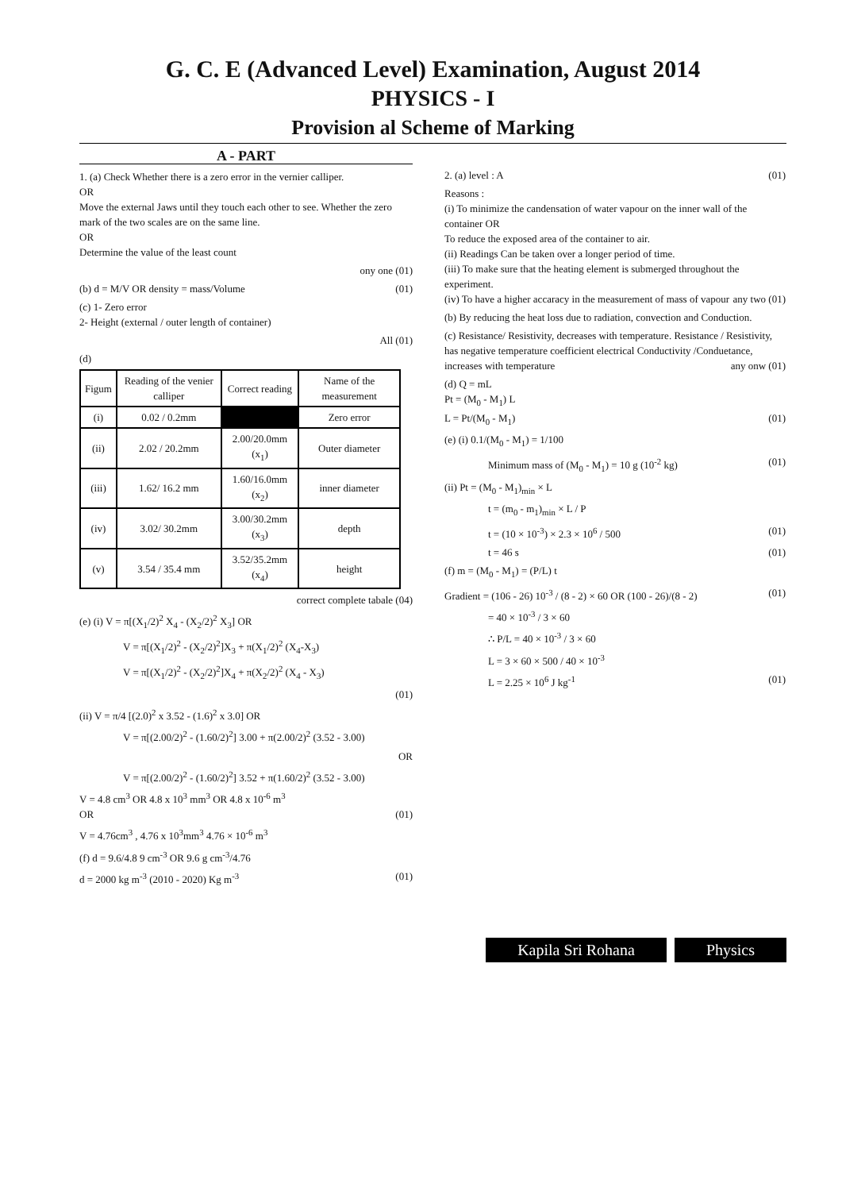G. C. E (Advanced Level) Examination, August 2014
PHYSICS - I
Provision al Scheme of Marking
A - PART
1. (a) Check Whether there is a zero error in the vernier calliper.
OR
Move the external Jaws until they touch each other to see. Whether the zero mark of the two scales are on the same line.
OR
Determine the value of the least count
ony one (01)
(b) d = M/V OR density = mass/Volume (01)
(c) 1- Zero error
2- Height (external / outer length of container)
All (01)
(d)
| Figum | Reading of the venier calliper | Correct reading | Name of the measurement |
| --- | --- | --- | --- |
| (i) | 0.02 / 0.2mm | | Zero error |
| (ii) | 2.02 / 20.2mm | 2.00/20.0mm (x<sub>1</sub>) | Outer diameter |
| (iii) | 1.62/ 16.2 mm | 1.60/16.0mm (x<sub>2</sub>) | inner diameter |
| (iv) | 3.02/ 30.2mm | 3.00/30.2mm (x<sub>3</sub>) | depth |
| (v) | 3.54 / 35.4 mm | 3.52/35.2mm (x<sub>4</sub>) | height |
correct complete tabale (04)
(e) (i) V = π[(X<sub>1</sub>/2)<sup>2</sup> X<sub>4</sub> - (X<sub>2</sub>/2)<sup>2</sup> X<sub>3</sub>] OR
V = π[(X<sub>1</sub>/2)<sup>2</sup> - (X<sub>2</sub>/2)<sup>2</sup>]X<sub>3</sub> + π(X<sub>1</sub>/2)<sup>2</sup> (X<sub>4</sub>-X<sub>3</sub>)
V = π[(X<sub>1</sub>/2)<sup>2</sup> - (X<sub>2</sub>/2)<sup>2</sup>]X<sub>4</sub> + π(X<sub>2</sub>/2)<sup>2</sup> (X<sub>4</sub> - X<sub>3</sub>)
(01)
(ii) V = π/4 [(2.0)<sup>2</sup> x 3.52 - (1.6)<sup>2</sup> x 3.0] OR
V = π[(2.00/2)<sup>2</sup> - (1.60/2)<sup>2</sup>] 3.00 + π(2.00/2)<sup>2</sup> (3.52 - 3.00)
OR
V = π[(2.00/2)<sup>2</sup> - (1.60/2)<sup>2</sup>] 3.52 + π(1.60/2)<sup>2</sup> (3.52 - 3.00)
V = 4.8 cm<sup>3</sup> OR 4.8 x 10<sup>3</sup> mm<sup>3</sup> OR 4.8 x 10<sup>-6</sup> m<sup>3</sup>
OR (01)
V = 4.76cm<sup>3</sup> , 4.76 x 10<sup>3</sup>mm<sup>3</sup> 4.76 × 10<sup>-6</sup> m<sup>3</sup>
(f) d = 9.6/4.8 9 cm<sup>-3</sup> OR 9.6 g cm<sup>-3</sup>/4.76
d = 2000 kg m<sup>-3</sup> (2010 - 2020) Kg m<sup>-3</sup> (01)
2. (a) level : A (01)
Reasons :
(i) To minimize the candensation of water vapour on the inner wall of the container OR
To reduce the exposed area of the container to air.
(ii) Readings Can be taken over a longer period of time.
(iii) To make sure that the heating element is submerged throughout the experiment.
(iv) To have a higher accaracy in the measurement of mass of vapour any two (01)
(b) By reducing the heat loss due to radiation, convection and Conduction.
(c) Resistance/ Resistivity, decreases with temperature. Resistance / Resistivity, has negative temperature coefficient electrical Conductivity /Conduetance, increases with temperature any onw (01)
(d) Q = mL
Pt = (M<sub>0</sub> - M<sub>1</sub>) L
L = Pt/(M<sub>0</sub> - M<sub>1</sub>) (01)
(e) (i) 0.1/(M<sub>0</sub> - M<sub>1</sub>) = 1/100
Minimum mass of (M<sub>0</sub> - M<sub>1</sub>) = 10 g (10<sup>-2</sup> kg) (01)
(ii) Pt = (M<sub>0</sub> - M<sub>1</sub>)<sub>min</sub> × L
t = (m<sub>0</sub> - m<sub>1</sub>)<sub>min</sub> × L / P
t = (10 × 10<sup>-3</sup>) × 2.3 × 10<sup>6</sup> / 500 (01)
t = 46 s (01)
(f) m = (M<sub>0</sub> - M<sub>1</sub>) = (P/L) t
Gradient = (106 - 26) 10<sup>-3</sup> / (8 - 2) × 60 OR (100 - 26)/(8 - 2) (01)
= 40 × 10<sup>-3</sup> / 3 × 60
∴ P/L = 40 × 10<sup>-3</sup> / 3 × 60
L = 3 × 60 × 500 / 40 × 10<sup>-3</sup>
L = 2.25 × 10<sup>6</sup> J kg<sup>-1</sup> (01)
Kapila Sri Rohana Physics